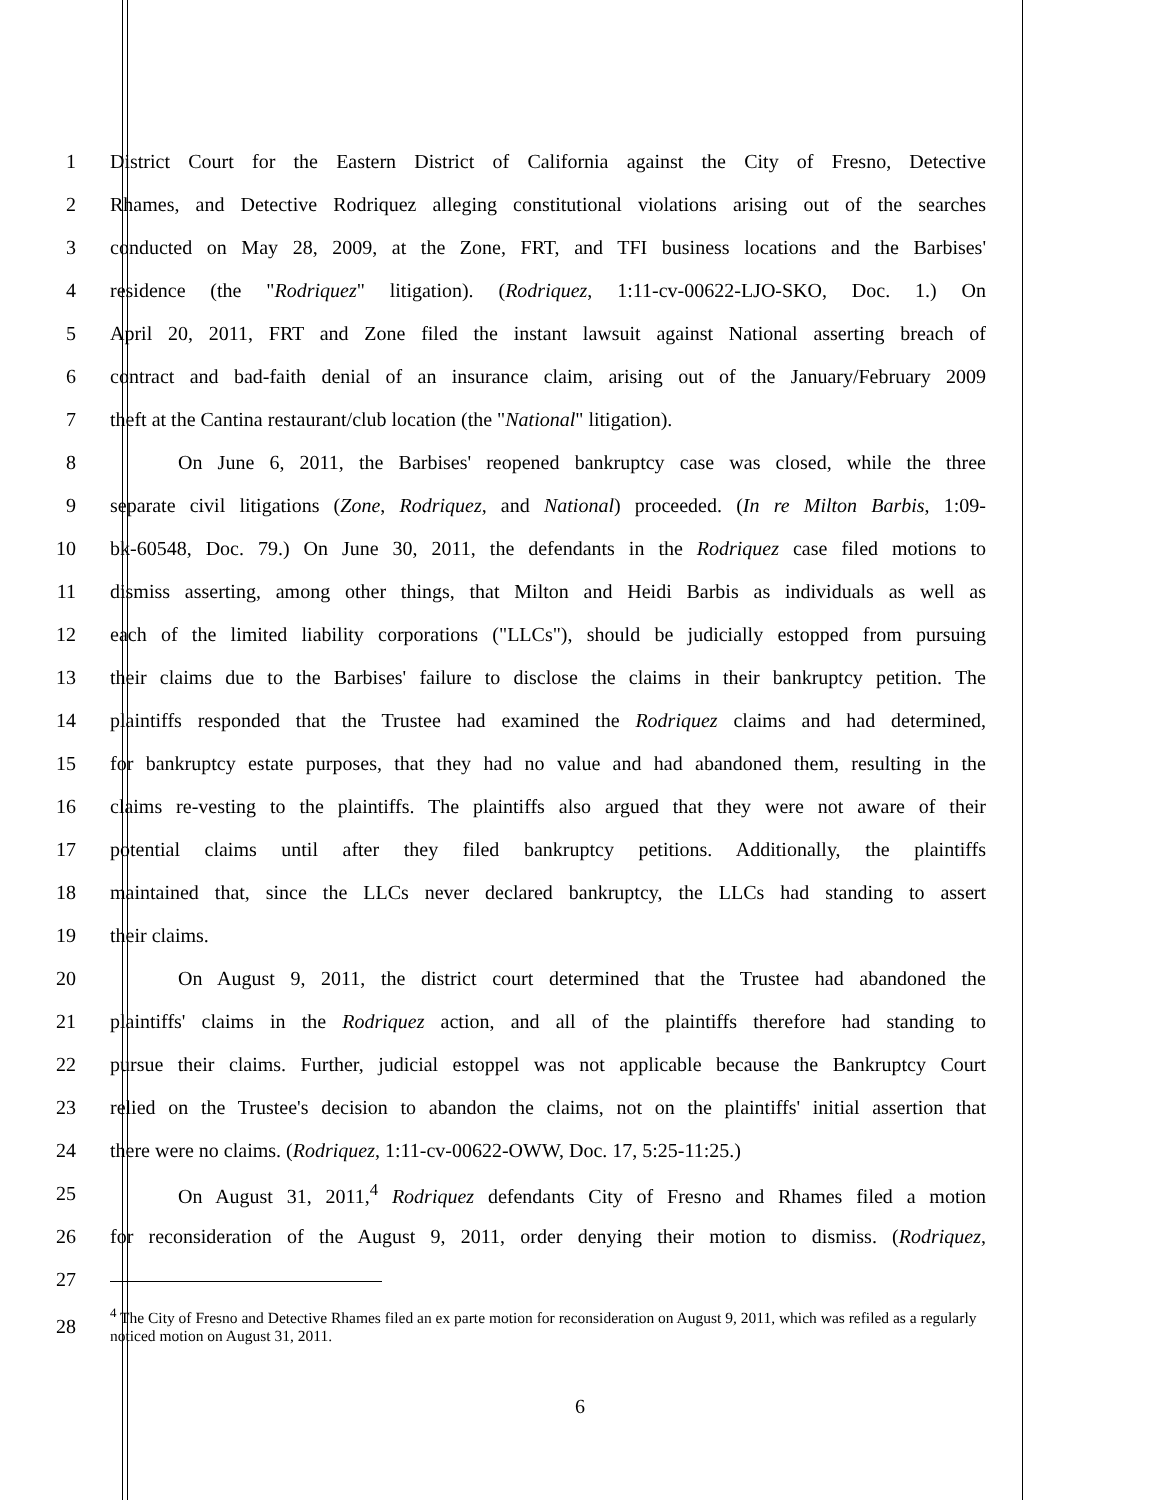1 District Court for the Eastern District of California against the City of Fresno, Detective
2 Rhames, and Detective Rodriquez alleging constitutional violations arising out of the searches
3 conducted on May 28, 2009, at the Zone, FRT, and TFI business locations and the Barbises'
4 residence (the "Rodriquez" litigation). (Rodriquez, 1:11-cv-00622-LJO-SKO, Doc. 1.) On
5 April 20, 2011, FRT and Zone filed the instant lawsuit against National asserting breach of
6 contract and bad-faith denial of an insurance claim, arising out of the January/February 2009
7 theft at the Cantina restaurant/club location (the "National" litigation).
8 On June 6, 2011, the Barbises' reopened bankruptcy case was closed, while the three
9 separate civil litigations (Zone, Rodriquez, and National) proceeded. (In re Milton Barbis, 1:09-
10 bk-60548, Doc. 79.) On June 30, 2011, the defendants in the Rodriquez case filed motions to
11 dismiss asserting, among other things, that Milton and Heidi Barbis as individuals as well as
12 each of the limited liability corporations ("LLCs"), should be judicially estopped from pursuing
13 their claims due to the Barbises' failure to disclose the claims in their bankruptcy petition. The
14 plaintiffs responded that the Trustee had examined the Rodriquez claims and had determined,
15 for bankruptcy estate purposes, that they had no value and had abandoned them, resulting in the
16 claims re-vesting to the plaintiffs. The plaintiffs also argued that they were not aware of their
17 potential claims until after they filed bankruptcy petitions. Additionally, the plaintiffs
18 maintained that, since the LLCs never declared bankruptcy, the LLCs had standing to assert
19 their claims.
20 On August 9, 2011, the district court determined that the Trustee had abandoned the
21 plaintiffs' claims in the Rodriquez action, and all of the plaintiffs therefore had standing to
22 pursue their claims. Further, judicial estoppel was not applicable because the Bankruptcy Court
23 relied on the Trustee's decision to abandon the claims, not on the plaintiffs' initial assertion that
24 there were no claims. (Rodriquez, 1:11-cv-00622-OWW, Doc. 17, 5:25-11:25.)
25 On August 31, 2011,<sup>4</sup> Rodriquez defendants City of Fresno and Rhames filed a motion
26 for reconsideration of the August 9, 2011, order denying their motion to dismiss. (Rodriquez,
27
28<sup>4</sup> The City of Fresno and Detective Rhames filed an ex parte motion for reconsideration on August 9, 2011, which was refiled as a regularly noticed motion on August 31, 2011.
6